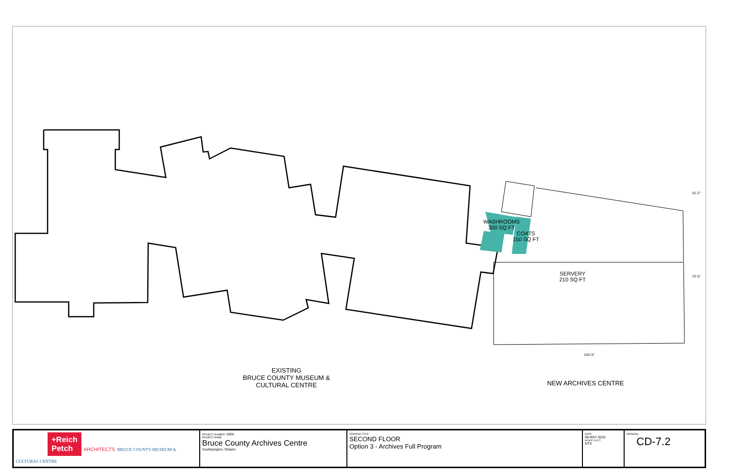WASHROOMS
300 SQ FT
COATS
150 SQ FT
SERVERY
210 SQ FT
15'-2"
73'-0"
104'-5"
EXISTING
BRUCE COUNTY MUSEUM &
CULTURAL CENTRE
NEW ARCHIVES CENTRE
| +Reich Petch ARCHITECTS BRUCE COUNTY MUSEUM & CULTURAL CENTRE | PROJECT NUMBER: 1804 PROJECT NAME: Bruce County Archives Centre Southampton, Ontario | DRAWING TITLE: SECOND FLOOR Option 3 - Archives Full Program | DATE: 08 MAY 2018 SCALE 11X17: NTS | DRAWING: CD-7.2 |